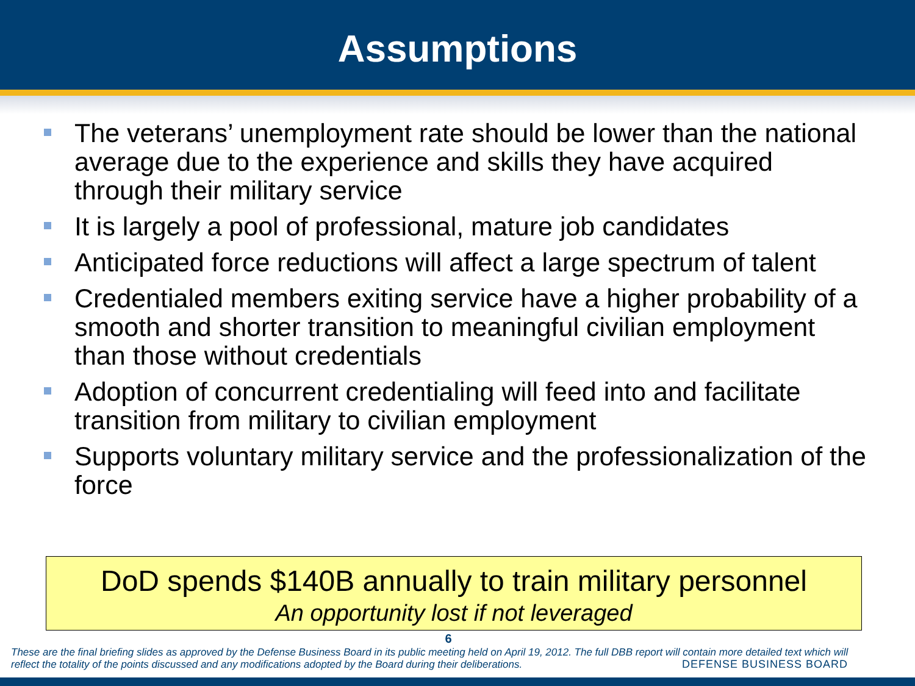Assumptions
The veterans’ unemployment rate should be lower than the national average due to the experience and skills they have acquired through their military service
It is largely a pool of professional, mature job candidates
Anticipated force reductions will affect a large spectrum of talent
Credentialed members exiting service have a higher probability of a smooth and shorter transition to meaningful civilian employment than those without credentials
Adoption of concurrent credentialing will feed into and facilitate transition from military to civilian employment
Supports voluntary military service and the professionalization of the force
DoD spends $140B annually to train military personnel
An opportunity lost if not leveraged
6
These are the final briefing slides as approved by the Defense Business Board in its public meeting held on April 19, 2012. The full DBB report will contain more detailed text which will reflect the totality of the points discussed and any modifications adopted by the Board during their deliberations.
DEFENSE BUSINESS BOARD